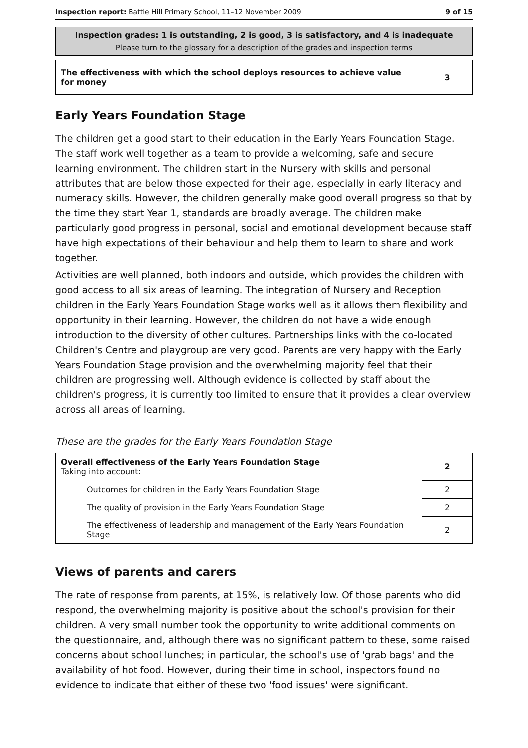Inspection report: Battle Hill Primary School, 11–12 November 2009 9 of 15
Inspection grades: 1 is outstanding, 2 is good, 3 is satisfactory, and 4 is inadequate
Please turn to the glossary for a description of the grades and inspection terms
| The effectiveness with which the school deploys resources to achieve value for money | 3 |
Early Years Foundation Stage
The children get a good start to their education in the Early Years Foundation Stage. The staff work well together as a team to provide a welcoming, safe and secure learning environment. The children start in the Nursery with skills and personal attributes that are below those expected for their age, especially in early literacy and numeracy skills. However, the children generally make good overall progress so that by the time they start Year 1, standards are broadly average. The children make particularly good progress in personal, social and emotional development because staff have high expectations of their behaviour and help them to learn to share and work together.
Activities are well planned, both indoors and outside, which provides the children with good access to all six areas of learning. The integration of Nursery and Reception children in the Early Years Foundation Stage works well as it allows them flexibility and opportunity in their learning. However, the children do not have a wide enough introduction to the diversity of other cultures. Partnerships links with the co-located Children's Centre and playgroup are very good. Parents are very happy with the Early Years Foundation Stage provision and the overwhelming majority feel that their children are progressing well. Although evidence is collected by staff about the children's progress, it is currently too limited to ensure that it provides a clear overview across all areas of learning.
These are the grades for the Early Years Foundation Stage
| Overall effectiveness of the Early Years Foundation Stage Taking into account: | 2 |
| Outcomes for children in the Early Years Foundation Stage | 2 |
| The quality of provision in the Early Years Foundation Stage | 2 |
| The effectiveness of leadership and management of the Early Years Foundation Stage | 2 |
Views of parents and carers
The rate of response from parents, at 15%, is relatively low. Of those parents who did respond, the overwhelming majority is positive about the school's provision for their children. A very small number took the opportunity to write additional comments on the questionnaire, and, although there was no significant pattern to these, some raised concerns about school lunches; in particular, the school's use of 'grab bags' and the availability of hot food. However, during their time in school, inspectors found no evidence to indicate that either of these two 'food issues' were significant.